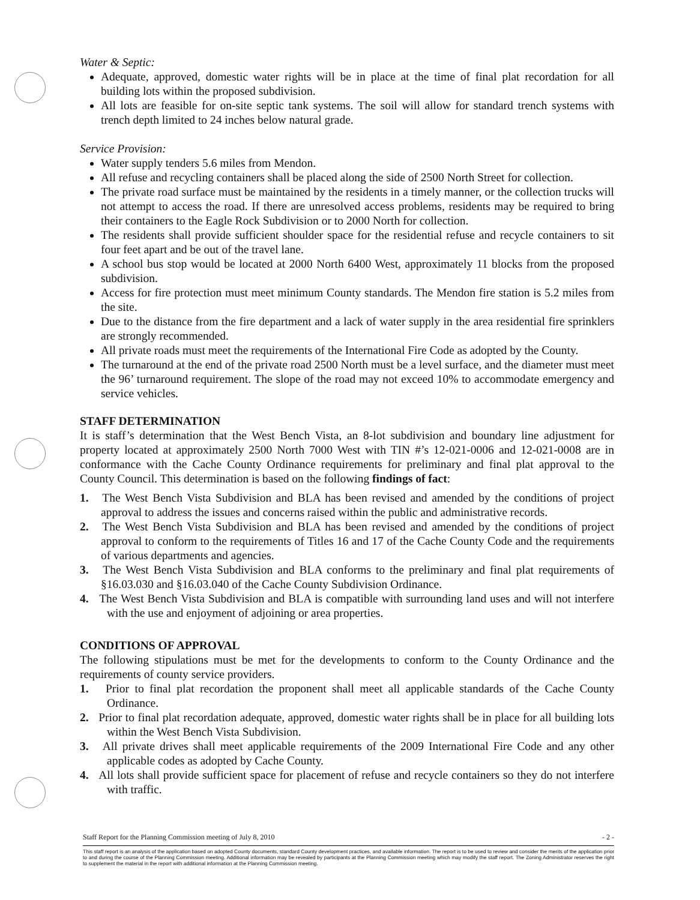Water & Septic:
Adequate, approved, domestic water rights will be in place at the time of final plat recordation for all building lots within the proposed subdivision.
All lots are feasible for on-site septic tank systems. The soil will allow for standard trench systems with trench depth limited to 24 inches below natural grade.
Service Provision:
Water supply tenders 5.6 miles from Mendon.
All refuse and recycling containers shall be placed along the side of 2500 North Street for collection.
The private road surface must be maintained by the residents in a timely manner, or the collection trucks will not attempt to access the road. If there are unresolved access problems, residents may be required to bring their containers to the Eagle Rock Subdivision or to 2000 North for collection.
The residents shall provide sufficient shoulder space for the residential refuse and recycle containers to sit four feet apart and be out of the travel lane.
A school bus stop would be located at 2000 North 6400 West, approximately 11 blocks from the proposed subdivision.
Access for fire protection must meet minimum County standards. The Mendon fire station is 5.2 miles from the site.
Due to the distance from the fire department and a lack of water supply in the area residential fire sprinklers are strongly recommended.
All private roads must meet the requirements of the International Fire Code as adopted by the County.
The turnaround at the end of the private road 2500 North must be a level surface, and the diameter must meet the 96’ turnaround requirement. The slope of the road may not exceed 10% to accommodate emergency and service vehicles.
STAFF DETERMINATION
It is staff’s determination that the West Bench Vista, an 8-lot subdivision and boundary line adjustment for property located at approximately 2500 North 7000 West with TIN #’s 12-021-0006 and 12-021-0008 are in conformance with the Cache County Ordinance requirements for preliminary and final plat approval to the County Council. This determination is based on the following findings of fact:
1. The West Bench Vista Subdivision and BLA has been revised and amended by the conditions of project approval to address the issues and concerns raised within the public and administrative records.
2. The West Bench Vista Subdivision and BLA has been revised and amended by the conditions of project approval to conform to the requirements of Titles 16 and 17 of the Cache County Code and the requirements of various departments and agencies.
3. The West Bench Vista Subdivision and BLA conforms to the preliminary and final plat requirements of §16.03.030 and §16.03.040 of the Cache County Subdivision Ordinance.
4. The West Bench Vista Subdivision and BLA is compatible with surrounding land uses and will not interfere with the use and enjoyment of adjoining or area properties.
CONDITIONS OF APPROVAL
The following stipulations must be met for the developments to conform to the County Ordinance and the requirements of county service providers.
1. Prior to final plat recordation the proponent shall meet all applicable standards of the Cache County Ordinance.
2. Prior to final plat recordation adequate, approved, domestic water rights shall be in place for all building lots within the West Bench Vista Subdivision.
3. All private drives shall meet applicable requirements of the 2009 International Fire Code and any other applicable codes as adopted by Cache County.
4. All lots shall provide sufficient space for placement of refuse and recycle containers so they do not interfere with traffic.
Staff Report for the Planning Commission meeting of July 8, 2010 - 2 -
This staff report is an analysis of the application based on adopted County documents, standard County development practices, and available information. The report is to be used to review and consider the merits of the application prior to and during the course of the Planning Commission meeting. Additional information may be revealed by participants at the Planning Commission meeting which may modify the staff report. The Zoning Administrator reserves the right to supplement the material in the report with additional information at the Planning Commission meeting.